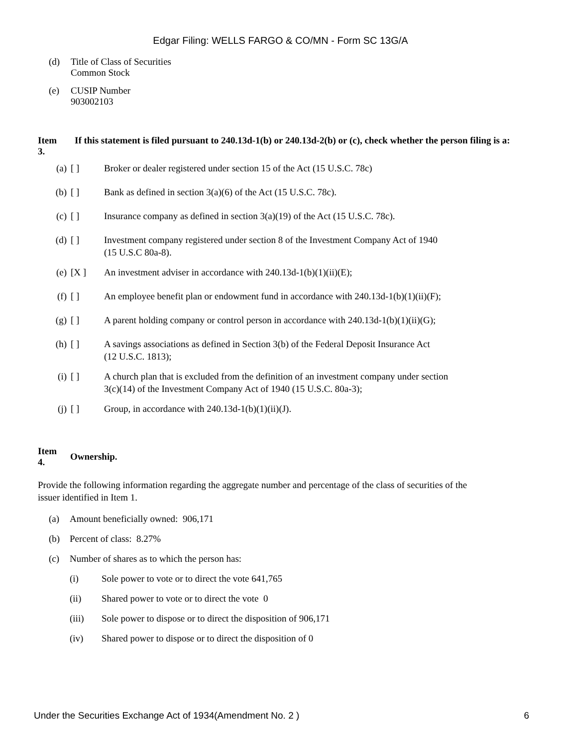Edgar Filing: WELLS FARGO & CO/MN - Form SC 13G/A
(d) Title of Class of Securities
Common Stock
(e) CUSIP Number
903002103
Item
3. If this statement is filed pursuant to 240.13d-1(b) or 240.13d-2(b) or (c), check whether the person filing is a:
(a) [ ] Broker or dealer registered under section 15 of the Act (15 U.S.C. 78c)
(b) [ ] Bank as defined in section 3(a)(6) of the Act (15 U.S.C. 78c).
(c) [ ] Insurance company as defined in section 3(a)(19) of the Act (15 U.S.C. 78c).
(d) [ ] Investment company registered under section 8 of the Investment Company Act of 1940
(15 U.S.C 80a-8).
(e) [X ] An investment adviser in accordance with 240.13d-1(b)(1)(ii)(E);
(f) [ ] An employee benefit plan or endowment fund in accordance with 240.13d-1(b)(1)(ii)(F);
(g) [ ] A parent holding company or control person in accordance with 240.13d-1(b)(1)(ii)(G);
(h) [ ] A savings associations as defined in Section 3(b) of the Federal Deposit Insurance Act
(12 U.S.C. 1813);
(i) [ ] A church plan that is excluded from the definition of an investment company under section
3(c)(14) of the Investment Company Act of 1940 (15 U.S.C. 80a-3);
(j) [ ] Group, in accordance with 240.13d-1(b)(1)(ii)(J).
Item
4. Ownership.
Provide the following information regarding the aggregate number and percentage of the class of securities of the issuer identified in Item 1.
(a) Amount beneficially owned: 906,171
(b) Percent of class: 8.27%
(c) Number of shares as to which the person has:
(i) Sole power to vote or to direct the vote 641,765
(ii) Shared power to vote or to direct the vote 0
(iii) Sole power to dispose or to direct the disposition of 906,171
(iv) Shared power to dispose or to direct the disposition of 0
Under the Securities Exchange Act of 1934(Amendment No. 2 ) 6